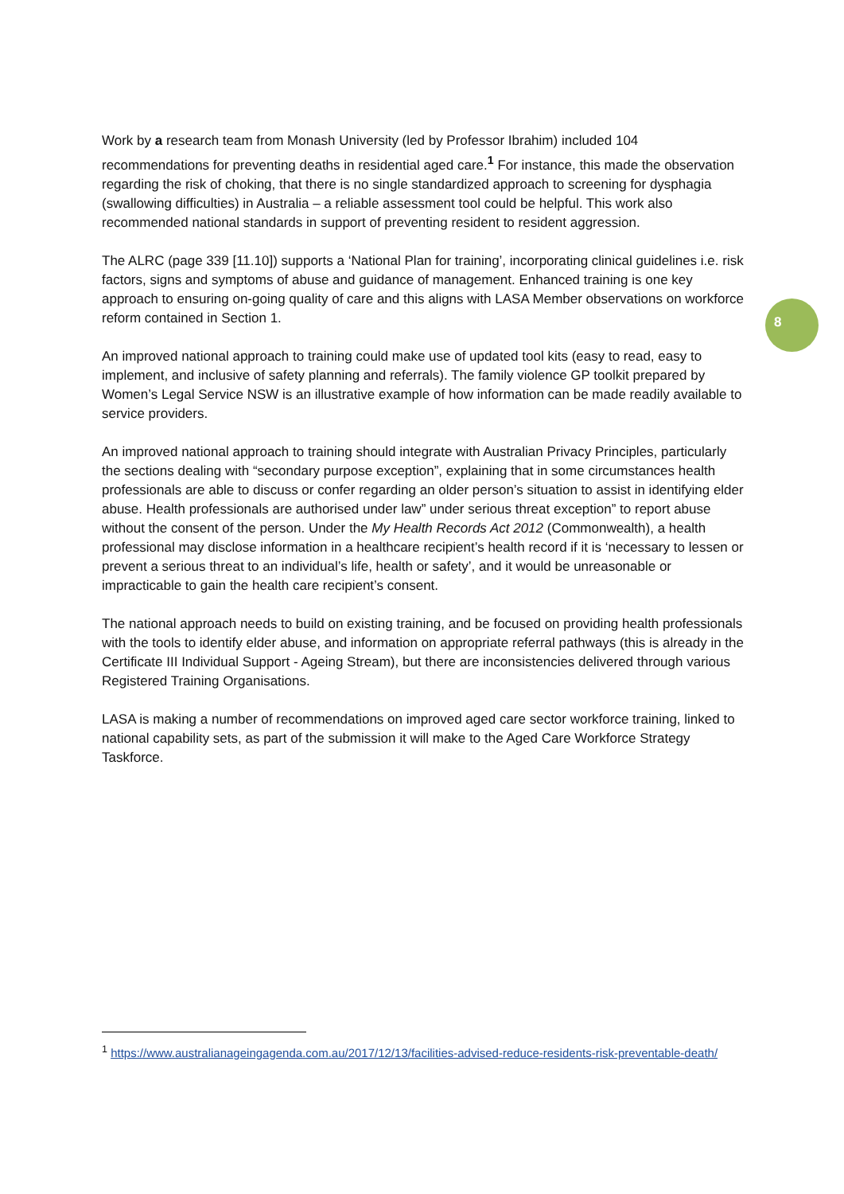Work by a research team from Monash University (led by Professor Ibrahim) included 104 recommendations for preventing deaths in residential aged care.<sup>1</sup> For instance, this made the observation regarding the risk of choking, that there is no single standardized approach to screening for dysphagia (swallowing difficulties) in Australia – a reliable assessment tool could be helpful. This work also recommended national standards in support of preventing resident to resident aggression.
The ALRC (page 339 [11.10]) supports a ‘National Plan for training’, incorporating clinical guidelines i.e. risk factors, signs and symptoms of abuse and guidance of management. Enhanced training is one key approach to ensuring on-going quality of care and this aligns with LASA Member observations on workforce reform contained in Section 1.
An improved national approach to training could make use of updated tool kits (easy to read, easy to implement, and inclusive of safety planning and referrals). The family violence GP toolkit prepared by Women’s Legal Service NSW is an illustrative example of how information can be made readily available to service providers.
An improved national approach to training should integrate with Australian Privacy Principles, particularly the sections dealing with “secondary purpose exception”, explaining that in some circumstances health professionals are able to discuss or confer regarding an older person’s situation to assist in identifying elder abuse. Health professionals are authorised under law” under serious threat exception” to report abuse without the consent of the person. Under the My Health Records Act 2012 (Commonwealth), a health professional may disclose information in a healthcare recipient’s health record if it is ‘necessary to lessen or prevent a serious threat to an individual’s life, health or safety’, and it would be unreasonable or impracticable to gain the health care recipient’s consent.
The national approach needs to build on existing training, and be focused on providing health professionals with the tools to identify elder abuse, and information on appropriate referral pathways (this is already in the Certificate III Individual Support - Ageing Stream), but there are inconsistencies delivered through various Registered Training Organisations.
LASA is making a number of recommendations on improved aged care sector workforce training, linked to national capability sets, as part of the submission it will make to the Aged Care Workforce Strategy Taskforce.
8
<sup>1</sup> https://www.australianageingagenda.com.au/2017/12/13/facilities-advised-reduce-residents-risk-preventable-death/